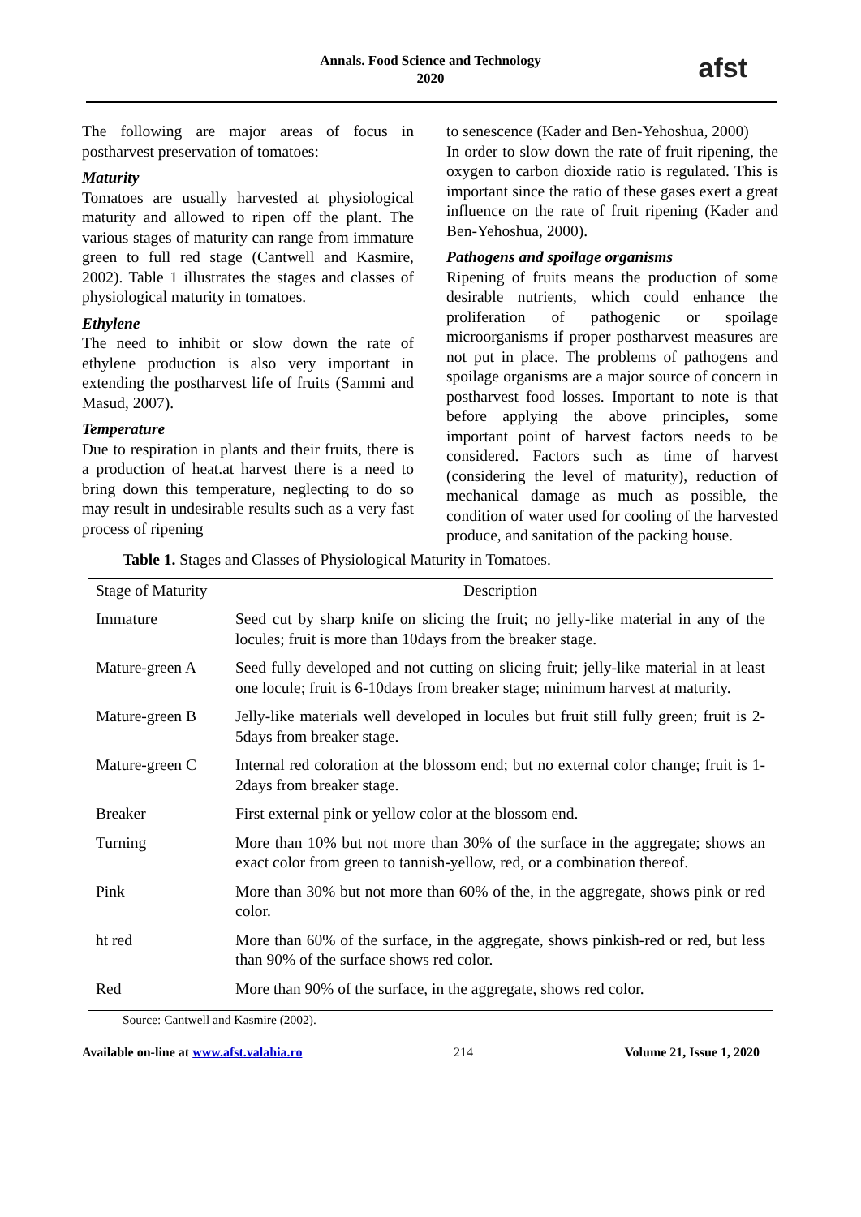Annals. Food Science and Technology
2020
afst
The following are major areas of focus in postharvest preservation of tomatoes:
Maturity
Tomatoes are usually harvested at physiological maturity and allowed to ripen off the plant. The various stages of maturity can range from immature green to full red stage (Cantwell and Kasmire, 2002). Table 1 illustrates the stages and classes of physiological maturity in tomatoes.
Ethylene
The need to inhibit or slow down the rate of ethylene production is also very important in extending the postharvest life of fruits (Sammi and Masud, 2007).
Temperature
Due to respiration in plants and their fruits, there is a production of heat.at harvest there is a need to bring down this temperature, neglecting to do so may result in undesirable results such as a very fast process of ripening
to senescence (Kader and Ben-Yehoshua, 2000)
In order to slow down the rate of fruit ripening, the oxygen to carbon dioxide ratio is regulated. This is important since the ratio of these gases exert a great influence on the rate of fruit ripening (Kader and Ben-Yehoshua, 2000).
Pathogens and spoilage organisms
Ripening of fruits means the production of some desirable nutrients, which could enhance the proliferation of pathogenic or spoilage microorganisms if proper postharvest measures are not put in place. The problems of pathogens and spoilage organisms are a major source of concern in postharvest food losses. Important to note is that before applying the above principles, some important point of harvest factors needs to be considered. Factors such as time of harvest (considering the level of maturity), reduction of mechanical damage as much as possible, the condition of water used for cooling of the harvested produce, and sanitation of the packing house.
Table 1. Stages and Classes of Physiological Maturity in Tomatoes.
| Stage of Maturity | Description |
| --- | --- |
| Immature | Seed cut by sharp knife on slicing the fruit; no jelly-like material in any of the locules; fruit is more than 10days from the breaker stage. |
| Mature-green A | Seed fully developed and not cutting on slicing fruit; jelly-like material in at least one locule; fruit is 6-10days from breaker stage; minimum harvest at maturity. |
| Mature-green B | Jelly-like materials well developed in locules but fruit still fully green; fruit is 2-5days from breaker stage. |
| Mature-green C | Internal red coloration at the blossom end; but no external color change; fruit is 1-2days from breaker stage. |
| Breaker | First external pink or yellow color at the blossom end. |
| Turning | More than 10% but not more than 30% of the surface in the aggregate; shows an exact color from green to tannish-yellow, red, or a combination thereof. |
| Pink | More than 30% but not more than 60% of the, in the aggregate, shows pink or red color. |
| ht red | More than 60% of the surface, in the aggregate, shows pinkish-red or red, but less than 90% of the surface shows red color. |
| Red | More than 90% of the surface, in the aggregate, shows red color. |
Source: Cantwell and Kasmire (2002).
Available on-line at www.afst.valahia.ro 214 Volume 21, Issue 1, 2020